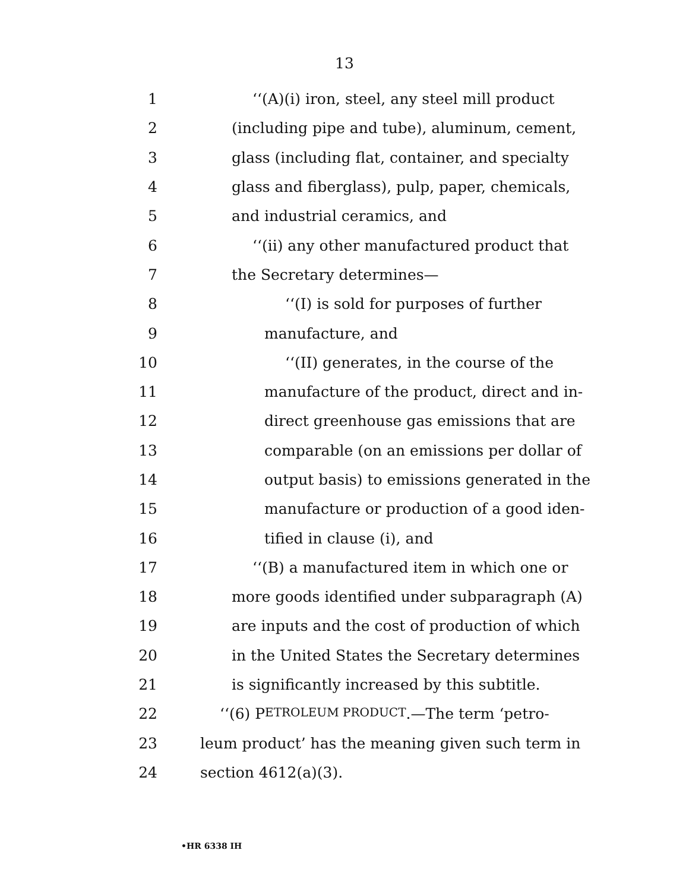13
1 ‘‘(A)(i) iron, steel, any steel mill product
2 (including pipe and tube), aluminum, cement,
3 glass (including flat, container, and specialty
4 glass and fiberglass), pulp, paper, chemicals,
5 and industrial ceramics, and
6 ‘‘(ii) any other manufactured product that
7 the Secretary determines—
8 ‘‘(I) is sold for purposes of further
9 manufacture, and
10 ‘‘(II) generates, in the course of the
11 manufacture of the product, direct and in-
12 direct greenhouse gas emissions that are
13 comparable (on an emissions per dollar of
14 output basis) to emissions generated in the
15 manufacture or production of a good iden-
16 tified in clause (i), and
17 ‘‘(B) a manufactured item in which one or
18 more goods identified under subparagraph (A)
19 are inputs and the cost of production of which
20 in the United States the Secretary determines
21 is significantly increased by this subtitle.
22 ‘‘(6) P ETROLEUM PRODUCT.—The term ‘petro-
23 leum product’ has the meaning given such term in
24 section 4612(a)(3).
•HR 6338 IH